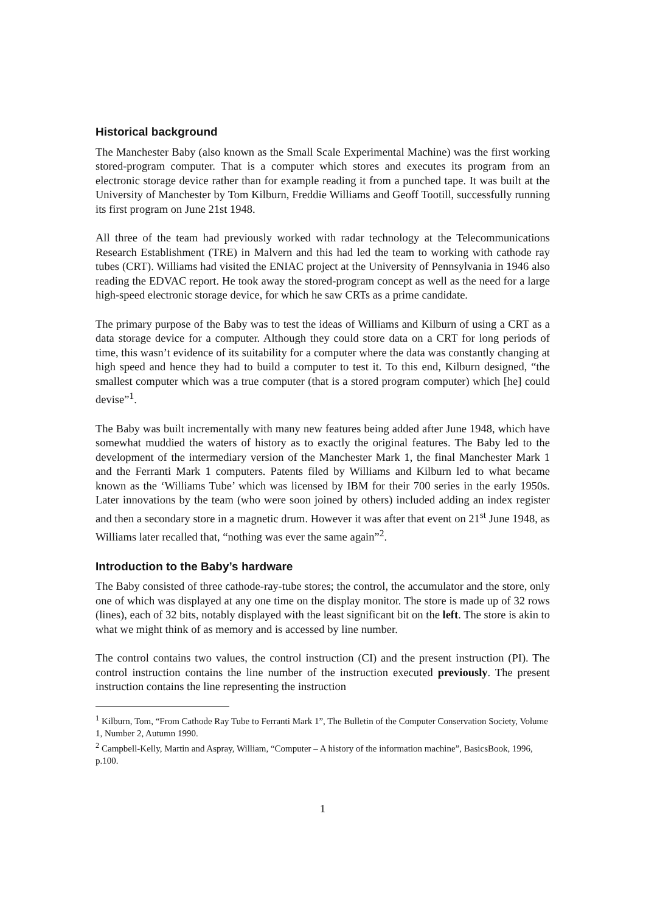Historical background
The Manchester Baby (also known as the Small Scale Experimental Machine) was the first working stored-program computer. That is a computer which stores and executes its program from an electronic storage device rather than for example reading it from a punched tape. It was built at the University of Manchester by Tom Kilburn, Freddie Williams and Geoff Tootill, successfully running its first program on June 21st 1948.
All three of the team had previously worked with radar technology at the Telecommunications Research Establishment (TRE) in Malvern and this had led the team to working with cathode ray tubes (CRT). Williams had visited the ENIAC project at the University of Pennsylvania in 1946 also reading the EDVAC report. He took away the stored-program concept as well as the need for a large high-speed electronic storage device, for which he saw CRTs as a prime candidate.
The primary purpose of the Baby was to test the ideas of Williams and Kilburn of using a CRT as a data storage device for a computer. Although they could store data on a CRT for long periods of time, this wasn’t evidence of its suitability for a computer where the data was constantly changing at high speed and hence they had to build a computer to test it. To this end, Kilburn designed, “the smallest computer which was a true computer (that is a stored program computer) which [he] could devise”<sup>1</sup>.
The Baby was built incrementally with many new features being added after June 1948, which have somewhat muddied the waters of history as to exactly the original features. The Baby led to the development of the intermediary version of the Manchester Mark 1, the final Manchester Mark 1 and the Ferranti Mark 1 computers. Patents filed by Williams and Kilburn led to what became known as the ‘Williams Tube’ which was licensed by IBM for their 700 series in the early 1950s. Later innovations by the team (who were soon joined by others) included adding an index register and then a secondary store in a magnetic drum. However it was after that event on 21<sup>st</sup> June 1948, as Williams later recalled that, “nothing was ever the same again”<sup>2</sup>.
Introduction to the Baby’s hardware
The Baby consisted of three cathode-ray-tube stores; the control, the accumulator and the store, only one of which was displayed at any one time on the display monitor. The store is made up of 32 rows (lines), each of 32 bits, notably displayed with the least significant bit on the left. The store is akin to what we might think of as memory and is accessed by line number.
The control contains two values, the control instruction (CI) and the present instruction (PI). The control instruction contains the line number of the instruction executed previously. The present instruction contains the line representing the instruction
<sup>1</sup> Kilburn, Tom, “From Cathode Ray Tube to Ferranti Mark 1”, The Bulletin of the Computer Conservation Society, Volume 1, Number 2, Autumn 1990.
<sup>2</sup> Campbell-Kelly, Martin and Aspray, William, “Computer – A history of the information machine”, BasicsBook, 1996, p.100.
1